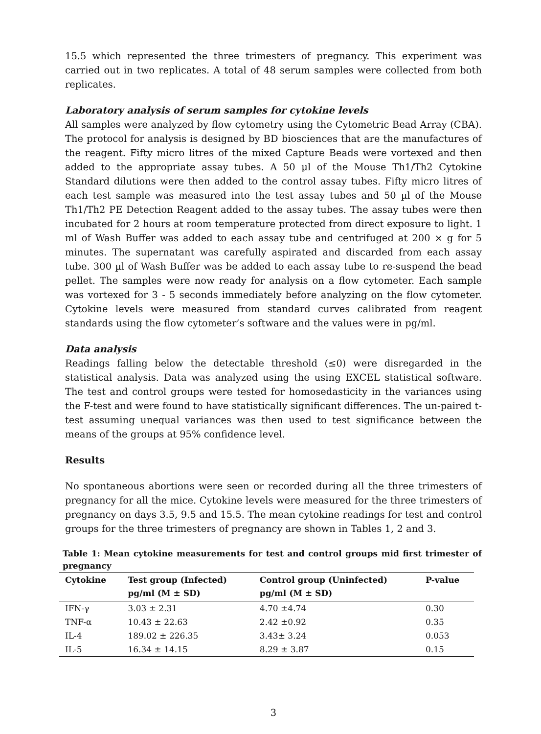15.5 which represented the three trimesters of pregnancy. This experiment was carried out in two replicates. A total of 48 serum samples were collected from both replicates.
Laboratory analysis of serum samples for cytokine levels
All samples were analyzed by flow cytometry using the Cytometric Bead Array (CBA). The protocol for analysis is designed by BD biosciences that are the manufactures of the reagent. Fifty micro litres of the mixed Capture Beads were vortexed and then added to the appropriate assay tubes. A 50 µl of the Mouse Th1/Th2 Cytokine Standard dilutions were then added to the control assay tubes. Fifty micro litres of each test sample was measured into the test assay tubes and 50 µl of the Mouse Th1/Th2 PE Detection Reagent added to the assay tubes. The assay tubes were then incubated for 2 hours at room temperature protected from direct exposure to light. 1 ml of Wash Buffer was added to each assay tube and centrifuged at 200 × g for 5 minutes. The supernatant was carefully aspirated and discarded from each assay tube. 300 µl of Wash Buffer was be added to each assay tube to re-suspend the bead pellet. The samples were now ready for analysis on a flow cytometer. Each sample was vortexed for 3 - 5 seconds immediately before analyzing on the flow cytometer. Cytokine levels were measured from standard curves calibrated from reagent standards using the flow cytometer’s software and the values were in pg/ml.
Data analysis
Readings falling below the detectable threshold (≤0) were disregarded in the statistical analysis. Data was analyzed using the using EXCEL statistical software. The test and control groups were tested for homosedasticity in the variances using the F-test and were found to have statistically significant differences. The un-paired t-test assuming unequal variances was then used to test significance between the means of the groups at 95% confidence level.
Results
No spontaneous abortions were seen or recorded during all the three trimesters of pregnancy for all the mice. Cytokine levels were measured for the three trimesters of pregnancy on days 3.5, 9.5 and 15.5. The mean cytokine readings for test and control groups for the three trimesters of pregnancy are shown in Tables 1, 2 and 3.
Table 1: Mean cytokine measurements for test and control groups mid first trimester of pregnancy
| Cytokine | Test group (Infected) pg/ml (M ± SD) | Control group (Uninfected) pg/ml (M ± SD) | P-value |
| --- | --- | --- | --- |
| IFN-γ | 3.03 ± 2.31 | 4.70 ±4.74 | 0.30 |
| TNF-α | 10.43 ± 22.63 | 2.42 ±0.92 | 0.35 |
| IL-4 | 189.02 ± 226.35 | 3.43± 3.24 | 0.053 |
| IL-5 | 16.34 ± 14.15 | 8.29 ± 3.87 | 0.15 |
3